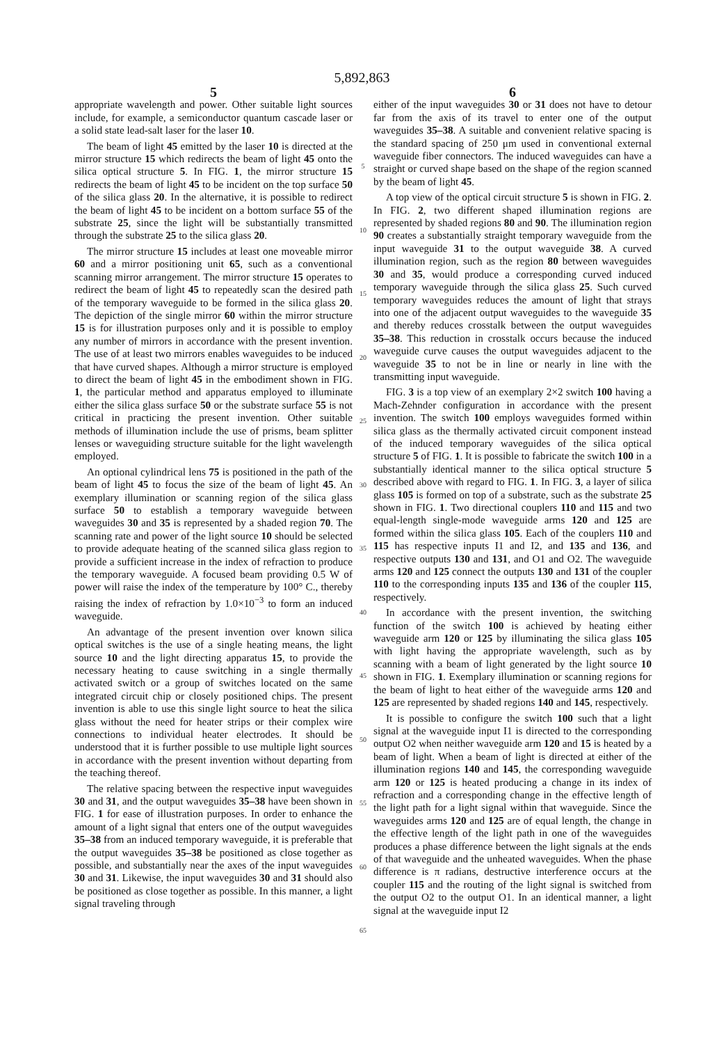5,892,863
5
appropriate wavelength and power. Other suitable light sources include, for example, a semiconductor quantum cascade laser or a solid state lead-salt laser for the laser 10.
The beam of light 45 emitted by the laser 10 is directed at the mirror structure 15 which redirects the beam of light 45 onto the silica optical structure 5. In FIG. 1, the mirror structure 15 redirects the beam of light 45 to be incident on the top surface 50 of the silica glass 20. In the alternative, it is possible to redirect the beam of light 45 to be incident on a bottom surface 55 of the substrate 25, since the light will be substantially transmitted through the substrate 25 to the silica glass 20.
The mirror structure 15 includes at least one moveable mirror 60 and a mirror positioning unit 65, such as a conventional scanning mirror arrangement. The mirror structure 15 operates to redirect the beam of light 45 to repeatedly scan the desired path of the temporary waveguide to be formed in the silica glass 20. The depiction of the single mirror 60 within the mirror structure 15 is for illustration purposes only and it is possible to employ any number of mirrors in accordance with the present invention. The use of at least two mirrors enables waveguides to be induced that have curved shapes. Although a mirror structure is employed to direct the beam of light 45 in the embodiment shown in FIG. 1, the particular method and apparatus employed to illuminate either the silica glass surface 50 or the substrate surface 55 is not critical in practicing the present invention. Other suitable methods of illumination include the use of prisms, beam splitter lenses or waveguiding structure suitable for the light wavelength employed.
An optional cylindrical lens 75 is positioned in the path of the beam of light 45 to focus the size of the beam of light 45. An exemplary illumination or scanning region of the silica glass surface 50 to establish a temporary waveguide between waveguides 30 and 35 is represented by a shaded region 70. The scanning rate and power of the light source 10 should be selected to provide adequate heating of the scanned silica glass region to provide a sufficient increase in the index of refraction to produce the temporary waveguide. A focused beam providing 0.5 W of power will raise the index of the temperature by 100° C., thereby raising the index of refraction by 1.0×10<sup>−3</sup> to form an induced waveguide.
An advantage of the present invention over known silica optical switches is the use of a single heating means, the light source 10 and the light directing apparatus 15, to provide the necessary heating to cause switching in a single thermally activated switch or a group of switches located on the same integrated circuit chip or closely positioned chips. The present invention is able to use this single light source to heat the silica glass without the need for heater strips or their complex wire connections to individual heater electrodes. It should be understood that it is further possible to use multiple light sources in accordance with the present invention without departing from the teaching thereof.
The relative spacing between the respective input waveguides 30 and 31, and the output waveguides 35–38 have been shown in FIG. 1 for ease of illustration purposes. In order to enhance the amount of a light signal that enters one of the output waveguides 35–38 from an induced temporary waveguide, it is preferable that the output waveguides 35–38 be positioned as close together as possible, and substantially near the axes of the input waveguides 30 and 31. Likewise, the input waveguides 30 and 31 should also be positioned as close together as possible. In this manner, a light signal traveling through
5
10
15
20
25
30
35
40
45
50
55
60
65
6
either of the input waveguides 30 or 31 does not have to detour far from the axis of its travel to enter one of the output waveguides 35–38. A suitable and convenient relative spacing is the standard spacing of 250 μm used in conventional external waveguide fiber connectors. The induced waveguides can have a straight or curved shape based on the shape of the region scanned by the beam of light 45.
A top view of the optical circuit structure 5 is shown in FIG. 2. In FIG. 2, two different shaped illumination regions are represented by shaded regions 80 and 90. The illumination region 90 creates a substantially straight temporary waveguide from the input waveguide 31 to the output waveguide 38. A curved illumination region, such as the region 80 between waveguides 30 and 35, would produce a corresponding curved induced temporary waveguide through the silica glass 25. Such curved temporary waveguides reduces the amount of light that strays into one of the adjacent output waveguides to the waveguide 35 and thereby reduces crosstalk between the output waveguides 35–38. This reduction in crosstalk occurs because the induced waveguide curve causes the output waveguides adjacent to the waveguide 35 to not be in line or nearly in line with the transmitting input waveguide.
FIG. 3 is a top view of an exemplary 2×2 switch 100 having a Mach-Zehnder configuration in accordance with the present invention. The switch 100 employs waveguides formed within silica glass as the thermally activated circuit component instead of the induced temporary waveguides of the silica optical structure 5 of FIG. 1. It is possible to fabricate the switch 100 in a substantially identical manner to the silica optical structure 5 described above with regard to FIG. 1. In FIG. 3, a layer of silica glass 105 is formed on top of a substrate, such as the substrate 25 shown in FIG. 1. Two directional couplers 110 and 115 and two equal-length single-mode waveguide arms 120 and 125 are formed within the silica glass 105. Each of the couplers 110 and 115 has respective inputs I1 and I2, and 135 and 136, and respective outputs 130 and 131, and O1 and O2. The waveguide arms 120 and 125 connect the outputs 130 and 131 of the coupler 110 to the corresponding inputs 135 and 136 of the coupler 115, respectively.
In accordance with the present invention, the switching function of the switch 100 is achieved by heating either waveguide arm 120 or 125 by illuminating the silica glass 105 with light having the appropriate wavelength, such as by scanning with a beam of light generated by the light source 10 shown in FIG. 1. Exemplary illumination or scanning regions for the beam of light to heat either of the waveguide arms 120 and 125 are represented by shaded regions 140 and 145, respectively.
It is possible to configure the switch 100 such that a light signal at the waveguide input I1 is directed to the corresponding output O2 when neither waveguide arm 120 and 15 is heated by a beam of light. When a beam of light is directed at either of the illumination regions 140 and 145, the corresponding waveguide arm 120 or 125 is heated producing a change in its index of refraction and a corresponding change in the effective length of the light path for a light signal within that waveguide. Since the waveguides arms 120 and 125 are of equal length, the change in the effective length of the light path in one of the waveguides produces a phase difference between the light signals at the ends of that waveguide and the unheated waveguides. When the phase difference is π radians, destructive interference occurs at the coupler 115 and the routing of the light signal is switched from the output O2 to the output O1. In an identical manner, a light signal at the waveguide input I2